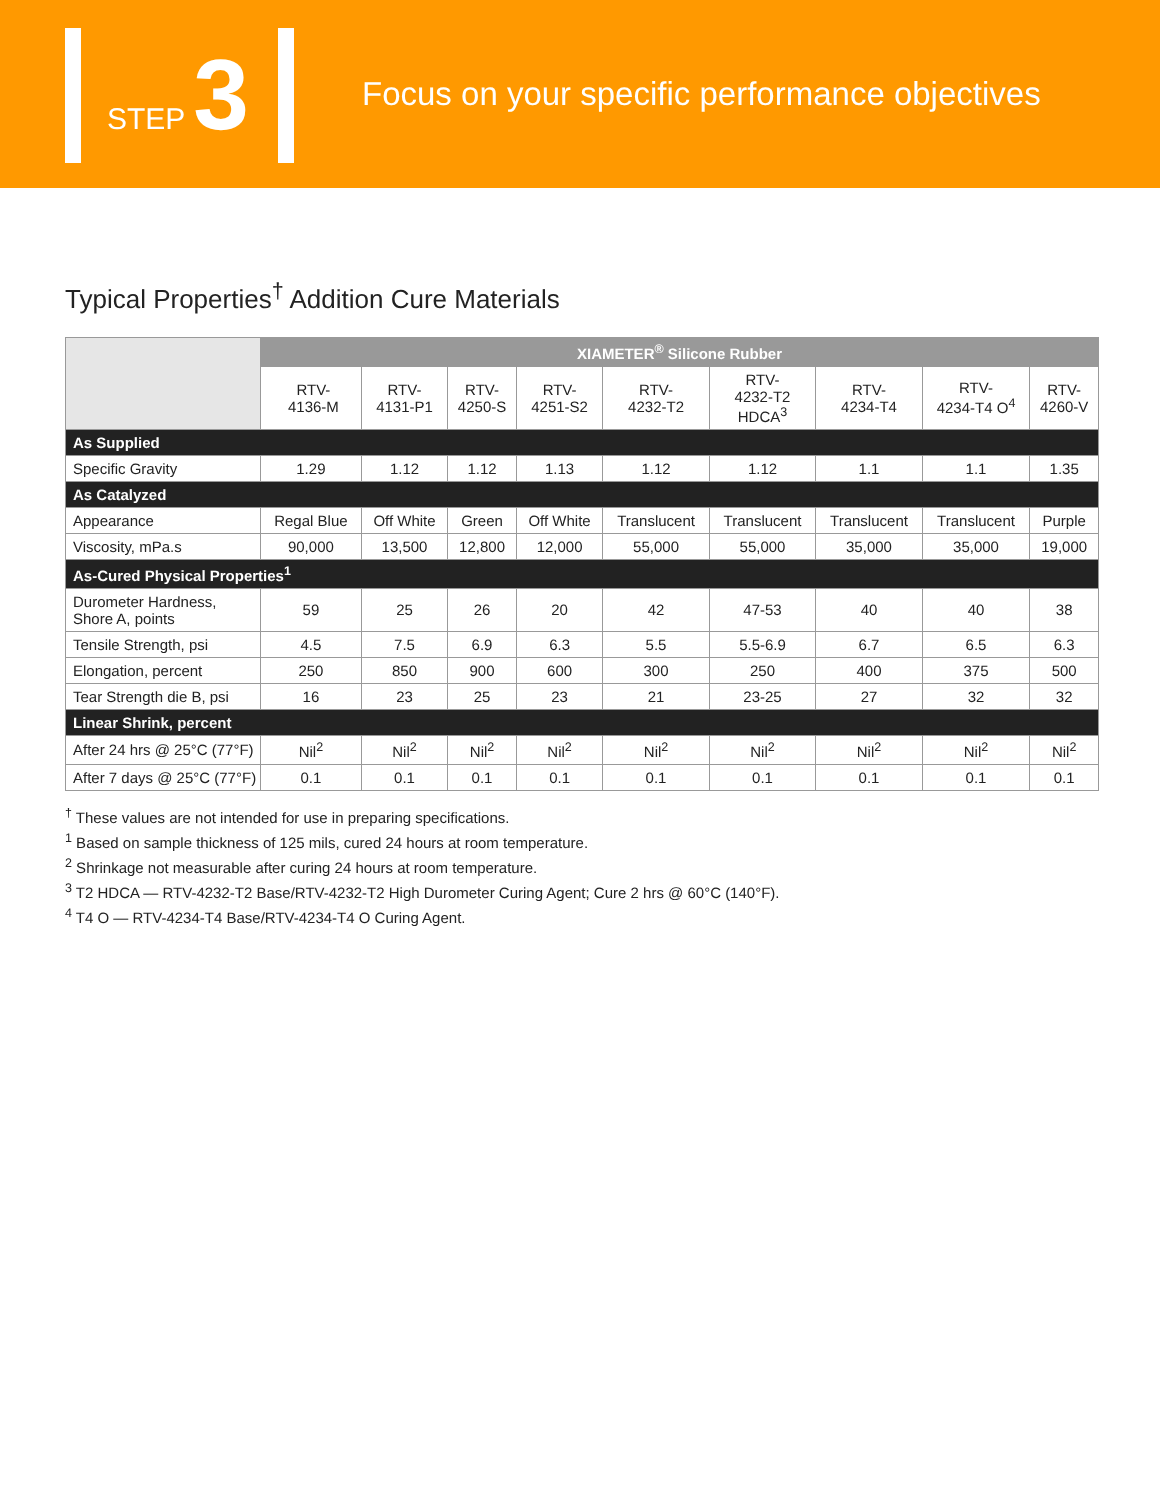STEP 3
Focus on your specific performance objectives
Typical Properties<sup>†</sup> Addition Cure Materials
| | XIAMETER<sup>®</sup> Silicone Rubber | | | | | | | | |
| --- | --- | --- | --- | --- | --- | --- | --- | --- | --- |
| | RTV- 4136-M | RTV- 4131-P1 | RTV- 4250-S | RTV- 4251-S2 | RTV- 4232-T2 | RTV- 4232-T2 HDCA<sup>3</sup> | RTV- 4234-T4 | RTV- 4234-T4 O<sup>4</sup> | RTV- 4260-V |
| As Supplied | | | | | | | | | |
| Specific Gravity | 1.29 | 1.12 | 1.12 | 1.13 | 1.12 | 1.12 | 1.1 | 1.1 | 1.35 |
| As Catalyzed | | | | | | | | | |
| Appearance | Regal Blue | Off White | Green | Off White | Translucent | Translucent | Translucent | Translucent | Purple |
| Viscosity, mPa.s | 90,000 | 13,500 | 12,800 | 12,000 | 55,000 | 55,000 | 35,000 | 35,000 | 19,000 |
| As-Cured Physical Properties<sup>1</sup> | | | | | | | | | |
| Durometer Hardness, Shore A, points | 59 | 25 | 26 | 20 | 42 | 47-53 | 40 | 40 | 38 |
| Tensile Strength, psi | 4.5 | 7.5 | 6.9 | 6.3 | 5.5 | 5.5-6.9 | 6.7 | 6.5 | 6.3 |
| Elongation, percent | 250 | 850 | 900 | 600 | 300 | 250 | 400 | 375 | 500 |
| Tear Strength die B, psi | 16 | 23 | 25 | 23 | 21 | 23-25 | 27 | 32 | 32 |
| Linear Shrink, percent | | | | | | | | | |
| After 24 hrs @ 25°C (77°F) | Nil<sup>2</sup> | Nil<sup>2</sup> | Nil<sup>2</sup> | Nil<sup>2</sup> | Nil<sup>2</sup> | Nil<sup>2</sup> | Nil<sup>2</sup> | Nil<sup>2</sup> | Nil<sup>2</sup> |
| After 7 days @ 25°C (77°F) | 0.1 | 0.1 | 0.1 | 0.1 | 0.1 | 0.1 | 0.1 | 0.1 | 0.1 |
<sup>†</sup> These values are not intended for use in preparing specifications.
<sup>1</sup> Based on sample thickness of 125 mils, cured 24 hours at room temperature.
<sup>2</sup> Shrinkage not measurable after curing 24 hours at room temperature.
<sup>3</sup> T2 HDCA — RTV-4232-T2 Base/RTV-4232-T2 High Durometer Curing Agent; Cure 2 hrs @ 60°C (140°F).
<sup>4</sup> T4 O — RTV-4234-T4 Base/RTV-4234-T4 O Curing Agent.